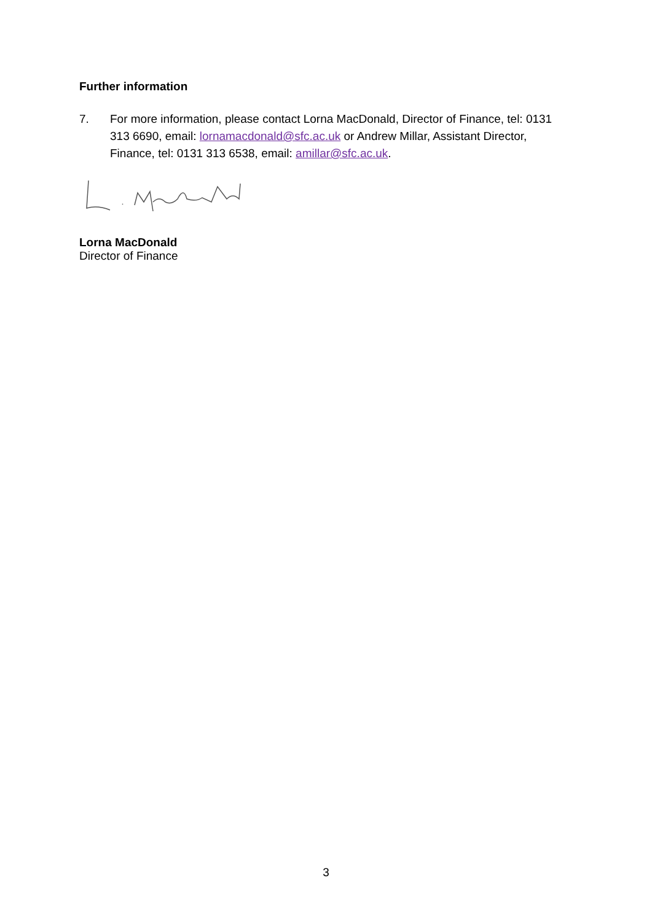Further information
7. For more information, please contact Lorna MacDonald, Director of Finance, tel: 0131 313 6690, email: lornamacdonald@sfc.ac.uk or Andrew Millar, Assistant Director, Finance, tel: 0131 313 6538, email: amillar@sfc.ac.uk.
Lorna MacDonald
Director of Finance
3